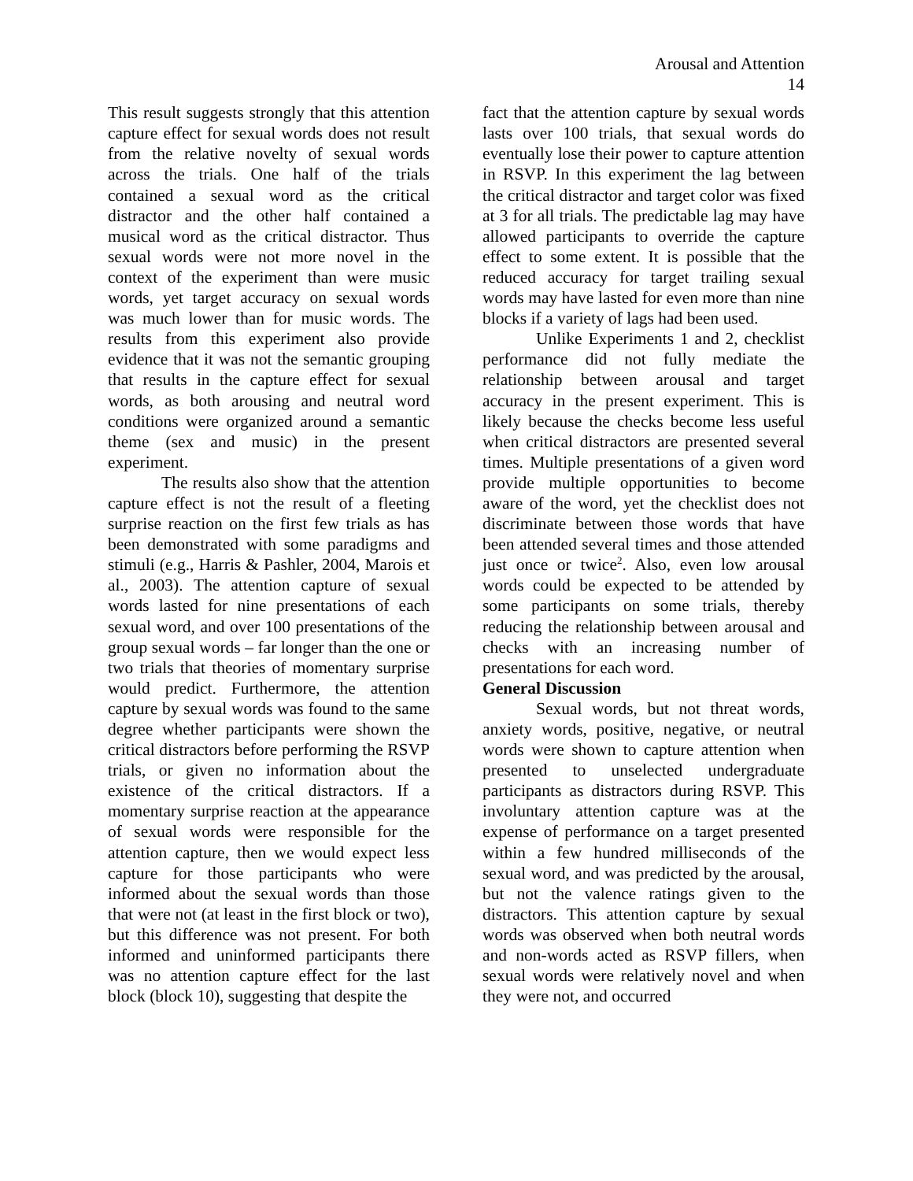Arousal and Attention
14
This result suggests strongly that this attention capture effect for sexual words does not result from the relative novelty of sexual words across the trials. One half of the trials contained a sexual word as the critical distractor and the other half contained a musical word as the critical distractor. Thus sexual words were not more novel in the context of the experiment than were music words, yet target accuracy on sexual words was much lower than for music words. The results from this experiment also provide evidence that it was not the semantic grouping that results in the capture effect for sexual words, as both arousing and neutral word conditions were organized around a semantic theme (sex and music) in the present experiment.
The results also show that the attention capture effect is not the result of a fleeting surprise reaction on the first few trials as has been demonstrated with some paradigms and stimuli (e.g., Harris & Pashler, 2004, Marois et al., 2003). The attention capture of sexual words lasted for nine presentations of each sexual word, and over 100 presentations of the group sexual words – far longer than the one or two trials that theories of momentary surprise would predict. Furthermore, the attention capture by sexual words was found to the same degree whether participants were shown the critical distractors before performing the RSVP trials, or given no information about the existence of the critical distractors. If a momentary surprise reaction at the appearance of sexual words were responsible for the attention capture, then we would expect less capture for those participants who were informed about the sexual words than those that were not (at least in the first block or two), but this difference was not present. For both informed and uninformed participants there was no attention capture effect for the last block (block 10), suggesting that despite the
fact that the attention capture by sexual words lasts over 100 trials, that sexual words do eventually lose their power to capture attention in RSVP. In this experiment the lag between the critical distractor and target color was fixed at 3 for all trials. The predictable lag may have allowed participants to override the capture effect to some extent. It is possible that the reduced accuracy for target trailing sexual words may have lasted for even more than nine blocks if a variety of lags had been used.
Unlike Experiments 1 and 2, checklist performance did not fully mediate the relationship between arousal and target accuracy in the present experiment. This is likely because the checks become less useful when critical distractors are presented several times. Multiple presentations of a given word provide multiple opportunities to become aware of the word, yet the checklist does not discriminate between those words that have been attended several times and those attended just once or twice<sup>2</sup>. Also, even low arousal words could be expected to be attended by some participants on some trials, thereby reducing the relationship between arousal and checks with an increasing number of presentations for each word.
General Discussion
Sexual words, but not threat words, anxiety words, positive, negative, or neutral words were shown to capture attention when presented to unselected undergraduate participants as distractors during RSVP. This involuntary attention capture was at the expense of performance on a target presented within a few hundred milliseconds of the sexual word, and was predicted by the arousal, but not the valence ratings given to the distractors. This attention capture by sexual words was observed when both neutral words and non-words acted as RSVP fillers, when sexual words were relatively novel and when they were not, and occurred